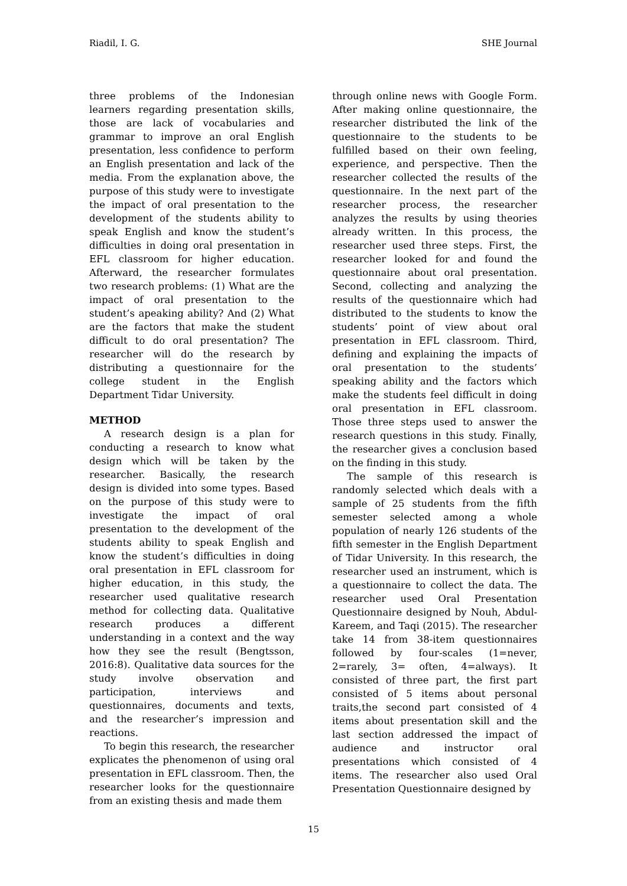Riadil, I. G. SHE Journal
three problems of the Indonesian learners regarding presentation skills, those are lack of vocabularies and grammar to improve an oral English presentation, less confidence to perform an English presentation and lack of the media. From the explanation above, the purpose of this study were to investigate the impact of oral presentation to the development of the students ability to speak English and know the student’s difficulties in doing oral presentation in EFL classroom for higher education. Afterward, the researcher formulates two research problems: (1) What are the impact of oral presentation to the student’s apeaking ability? And (2) What are the factors that make the student difficult to do oral presentation? The researcher will do the research by distributing a questionnaire for the college student in the English Department Tidar University.
METHOD
A research design is a plan for conducting a research to know what design which will be taken by the researcher. Basically, the research design is divided into some types. Based on the purpose of this study were to investigate the impact of oral presentation to the development of the students ability to speak English and know the student’s difficulties in doing oral presentation in EFL classroom for higher education, in this study, the researcher used qualitative research method for collecting data. Qualitative research produces a different understanding in a context and the way how they see the result (Bengtsson, 2016:8). Qualitative data sources for the study involve observation and participation, interviews and questionnaires, documents and texts, and the researcher’s impression and reactions.
To begin this research, the researcher explicates the phenomenon of using oral presentation in EFL classroom. Then, the researcher looks for the questionnaire from an existing thesis and made them
through online news with Google Form. After making online questionnaire, the researcher distributed the link of the questionnaire to the students to be fulfilled based on their own feeling, experience, and perspective. Then the researcher collected the results of the questionnaire. In the next part of the researcher process, the researcher analyzes the results by using theories already written. In this process, the researcher used three steps. First, the researcher looked for and found the questionnaire about oral presentation. Second, collecting and analyzing the results of the questionnaire which had distributed to the students to know the students’ point of view about oral presentation in EFL classroom. Third, defining and explaining the impacts of oral presentation to the students’ speaking ability and the factors which make the students feel difficult in doing oral presentation in EFL classroom. Those three steps used to answer the research questions in this study. Finally, the researcher gives a conclusion based on the finding in this study.
The sample of this research is randomly selected which deals with a sample of 25 students from the fifth semester selected among a whole population of nearly 126 students of the fifth semester in the English Department of Tidar University. In this research, the researcher used an instrument, which is a questionnaire to collect the data. The researcher used Oral Presentation Questionnaire designed by Nouh, Abdul-Kareem, and Taqi (2015). The researcher take 14 from 38-item questionnaires followed by four-scales (1=never, 2=rarely, 3= often, 4=always). It consisted of three part, the first part consisted of 5 items about personal traits,the second part consisted of 4 items about presentation skill and the last section addressed the impact of audience and instructor oral presentations which consisted of 4 items. The researcher also used Oral Presentation Questionnaire designed by
15